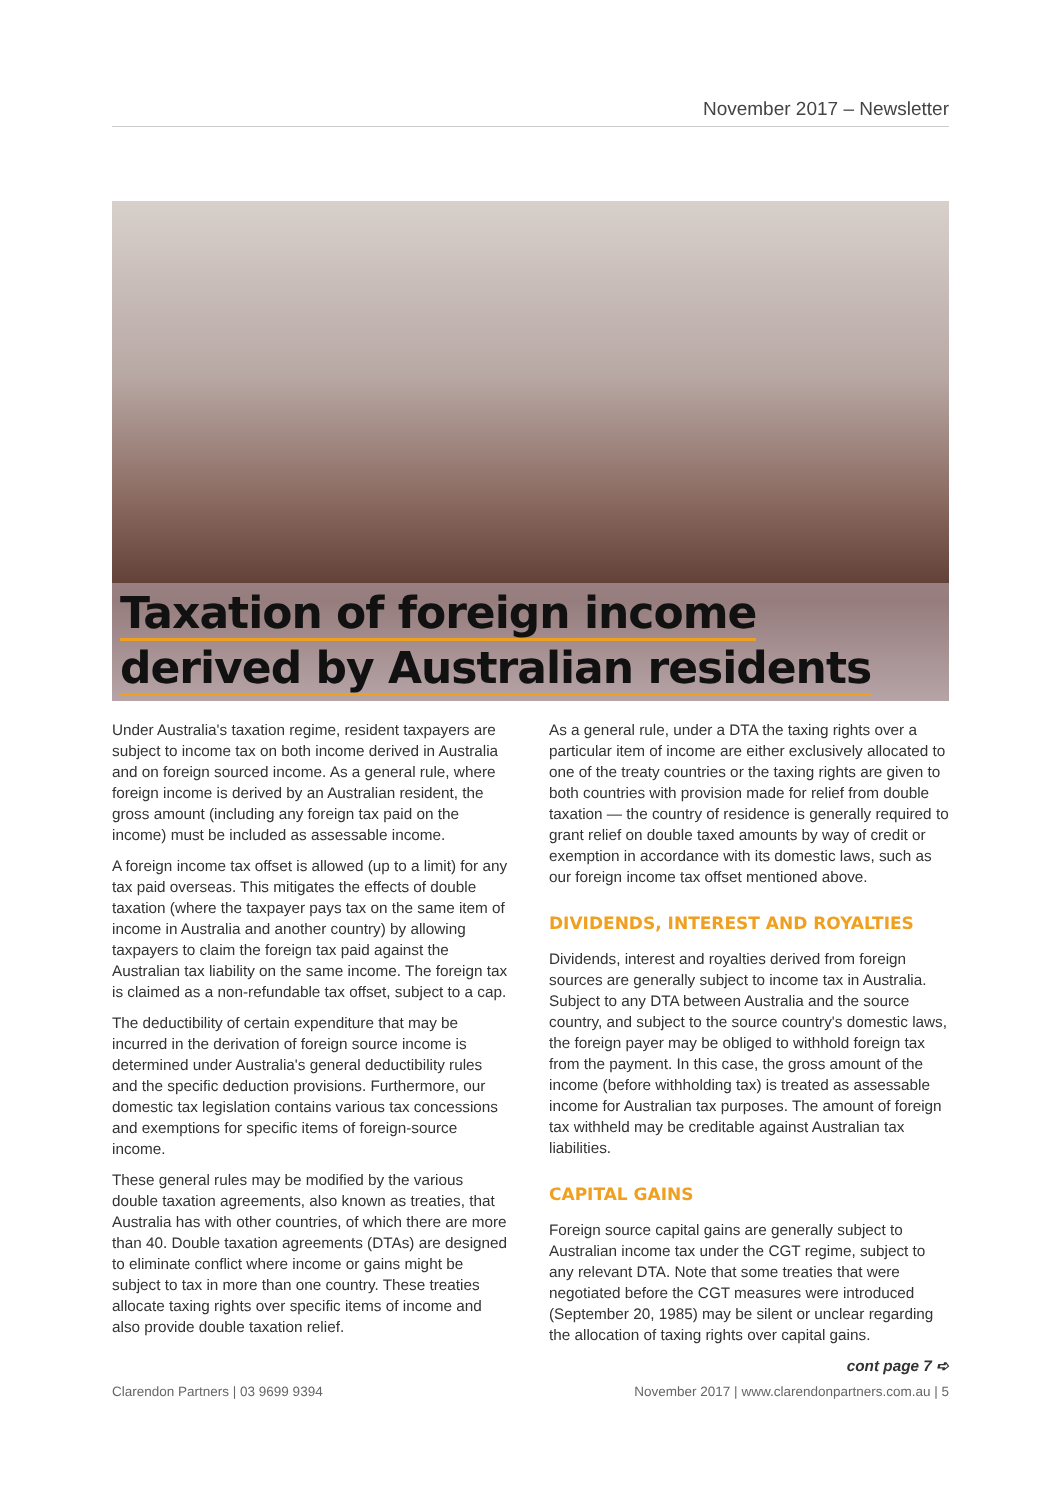November 2017 – Newsletter
Taxation of foreign income
derived by Australian residents
Under Australia's taxation regime, resident taxpayers are subject to income tax on both income derived in Australia and on foreign sourced income. As a general rule, where foreign income is derived by an Australian resident, the gross amount (including any foreign tax paid on the income) must be included as assessable income.
A foreign income tax offset is allowed (up to a limit) for any tax paid overseas. This mitigates the effects of double taxation (where the taxpayer pays tax on the same item of income in Australia and another country) by allowing taxpayers to claim the foreign tax paid against the Australian tax liability on the same income. The foreign tax is claimed as a non-refundable tax offset, subject to a cap.
The deductibility of certain expenditure that may be incurred in the derivation of foreign source income is determined under Australia's general deductibility rules and the specific deduction provisions. Furthermore, our domestic tax legislation contains various tax concessions and exemptions for specific items of foreign-source income.
These general rules may be modified by the various double taxation agreements, also known as treaties, that Australia has with other countries, of which there are more than 40. Double taxation agreements (DTAs) are designed to eliminate conflict where income or gains might be subject to tax in more than one country. These treaties allocate taxing rights over specific items of income and also provide double taxation relief.
As a general rule, under a DTA the taxing rights over a particular item of income are either exclusively allocated to one of the treaty countries or the taxing rights are given to both countries with provision made for relief from double taxation — the country of residence is generally required to grant relief on double taxed amounts by way of credit or exemption in accordance with its domestic laws, such as our foreign income tax offset mentioned above.
DIVIDENDS, INTEREST AND ROYALTIES
Dividends, interest and royalties derived from foreign sources are generally subject to income tax in Australia. Subject to any DTA between Australia and the source country, and subject to the source country's domestic laws, the foreign payer may be obliged to withhold foreign tax from the payment. In this case, the gross amount of the income (before withholding tax) is treated as assessable income for Australian tax purposes. The amount of foreign tax withheld may be creditable against Australian tax liabilities.
CAPITAL GAINS
Foreign source capital gains are generally subject to Australian income tax under the CGT regime, subject to any relevant DTA. Note that some treaties that were negotiated before the CGT measures were introduced (September 20, 1985) may be silent or unclear regarding the allocation of taxing rights over capital gains.
cont page 7 ➪
Clarendon Partners | 03 9699 9394 November 2017 | www.clarendonpartners.com.au | 5